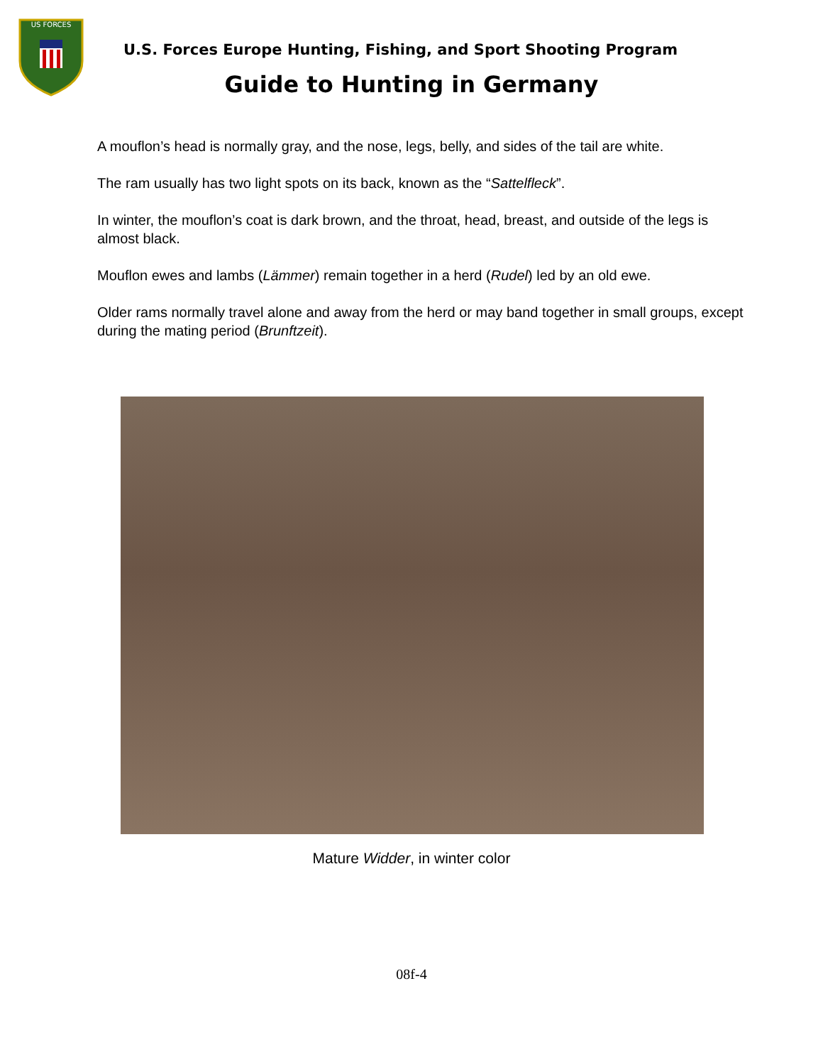US FORCES
U.S. Forces Europe Hunting, Fishing, and Sport Shooting Program
Guide to Hunting in Germany
A mouflon’s head is normally gray, and the nose, legs, belly, and sides of the tail are white.
The ram usually has two light spots on its back, known as the “Sattelfleck”.
In winter, the mouflon’s coat is dark brown, and the throat, head, breast, and outside of the legs is almost black.
Mouflon ewes and lambs (Lämmer) remain together in a herd (Rudel) led by an old ewe.
Older rams normally travel alone and away from the herd or may band together in small groups, except during the mating period (Brunftzeit).
Mature Widder, in winter color
08f-4